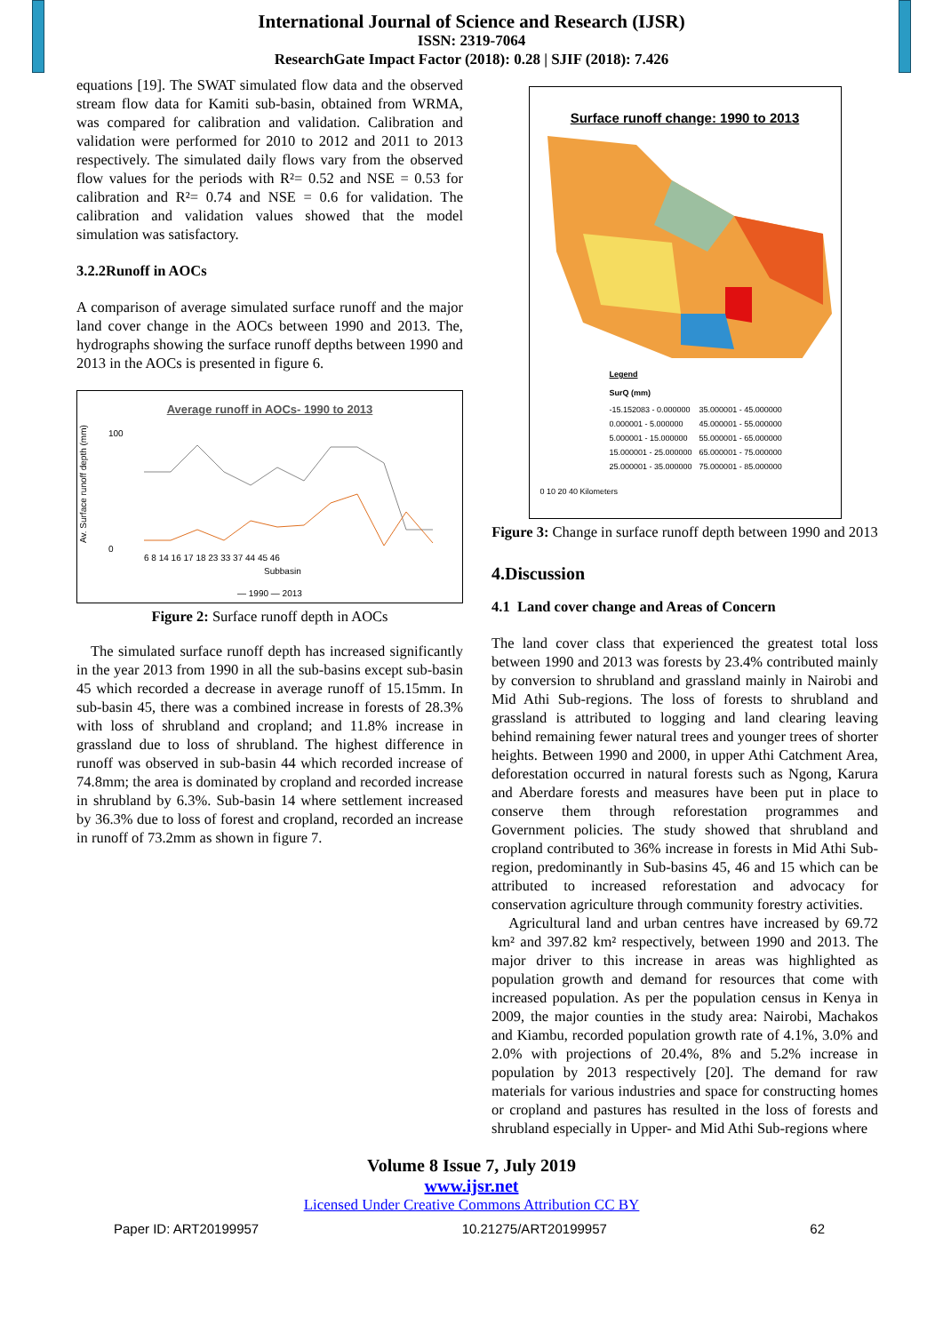International Journal of Science and Research (IJSR)
ISSN: 2319-7064
ResearchGate Impact Factor (2018): 0.28 | SJIF (2018): 7.426
equations [19]. The SWAT simulated flow data and the observed stream flow data for Kamiti sub-basin, obtained from WRMA, was compared for calibration and validation. Calibration and validation were performed for 2010 to 2012 and 2011 to 2013 respectively. The simulated daily flows vary from the observed flow values for the periods with R²= 0.52 and NSE = 0.53 for calibration and R²= 0.74 and NSE = 0.6 for validation. The calibration and validation values showed that the model simulation was satisfactory.
3.2.2Runoff in AOCs
A comparison of average simulated surface runoff and the major land cover change in the AOCs between 1990 and 2013. The, hydrographs showing the surface runoff depths between 1990 and 2013 in the AOCs is presented in figure 6.
Average runoff in AOCs- 1990 to 2013
Av. Surface runoff depth (mm)
100
0
6 8 14 16 17 18 23 33 37 44 45 46
Subbasin
— 1990 — 2013
Figure 2: Surface runoff depth in AOCs
The simulated surface runoff depth has increased significantly in the year 2013 from 1990 in all the sub-basins except sub-basin 45 which recorded a decrease in average runoff of 15.15mm. In sub-basin 45, there was a combined increase in forests of 28.3% with loss of shrubland and cropland; and 11.8% increase in grassland due to loss of shrubland. The highest difference in runoff was observed in sub-basin 44 which recorded increase of 74.8mm; the area is dominated by cropland and recorded increase in shrubland by 6.3%. Sub-basin 14 where settlement increased by 36.3% due to loss of forest and cropland, recorded an increase in runoff of 73.2mm as shown in figure 7.
Surface runoff change: 1990 to 2013
Legend
SurQ (mm)
-15.152083 - 0.000000
0.000001 - 5.000000
5.000001 - 15.000000
15.000001 - 25.000000
25.000001 - 35.000000
35.000001 - 45.000000
45.000001 - 55.000000
55.000001 - 65.000000
65.000001 - 75.000000
75.000001 - 85.000000
0 10 20 40 Kilometers
Figure 3: Change in surface runoff depth between 1990 and 2013
4.Discussion
4.1 Land cover change and Areas of Concern
The land cover class that experienced the greatest total loss between 1990 and 2013 was forests by 23.4% contributed mainly by conversion to shrubland and grassland mainly in Nairobi and Mid Athi Sub-regions. The loss of forests to shrubland and grassland is attributed to logging and land clearing leaving behind remaining fewer natural trees and younger trees of shorter heights. Between 1990 and 2000, in upper Athi Catchment Area, deforestation occurred in natural forests such as Ngong, Karura and Aberdare forests and measures have been put in place to conserve them through reforestation programmes and Government policies. The study showed that shrubland and cropland contributed to 36% increase in forests in Mid Athi Sub-region, predominantly in Sub-basins 45, 46 and 15 which can be attributed to increased reforestation and advocacy for conservation agriculture through community forestry activities.
Agricultural land and urban centres have increased by 69.72 km² and 397.82 km² respectively, between 1990 and 2013. The major driver to this increase in areas was highlighted as population growth and demand for resources that come with increased population. As per the population census in Kenya in 2009, the major counties in the study area: Nairobi, Machakos and Kiambu, recorded population growth rate of 4.1%, 3.0% and 2.0% with projections of 20.4%, 8% and 5.2% increase in population by 2013 respectively [20]. The demand for raw materials for various industries and space for constructing homes or cropland and pastures has resulted in the loss of forests and shrubland especially in Upper- and Mid Athi Sub-regions where
Volume 8 Issue 7, July 2019
www.ijsr.net
Licensed Under Creative Commons Attribution CC BY
Paper ID: ART20199957 10.21275/ART20199957 62